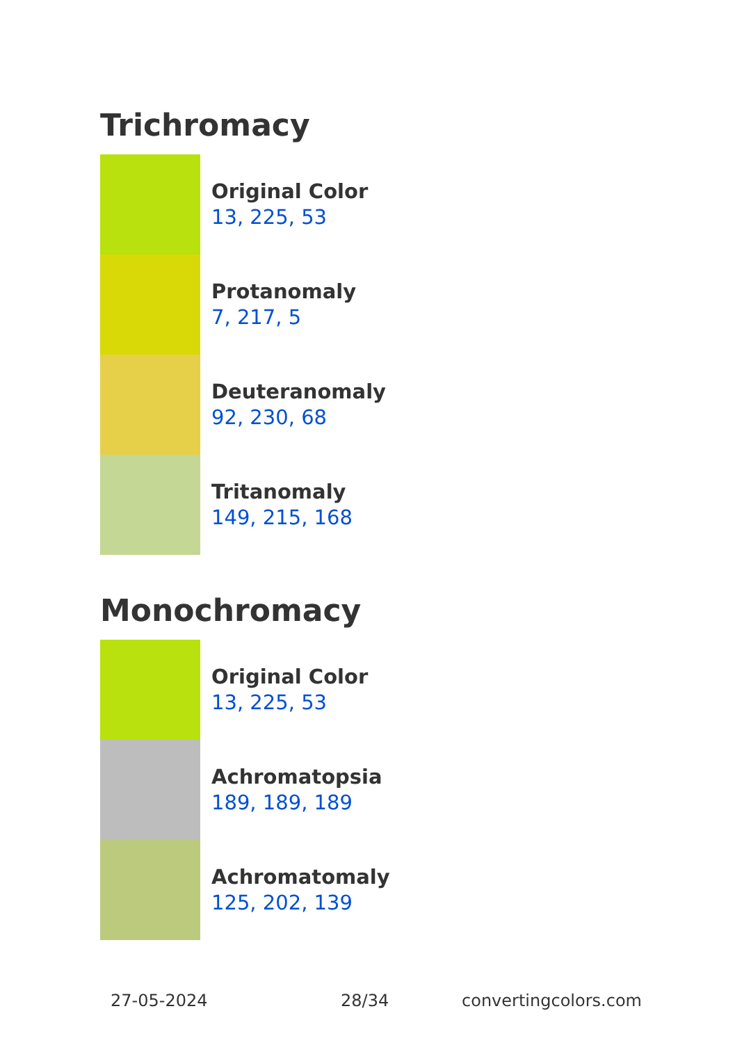Trichromacy
Original Color
13, 225, 53
Protanomaly
7, 217, 5
Deuteranomaly
92, 230, 68
Tritanomaly
149, 215, 168
Monochromacy
Original Color
13, 225, 53
Achromatopsia
189, 189, 189
Achromatomaly
125, 202, 139
27-05-2024 28/34 convertingcolors.com